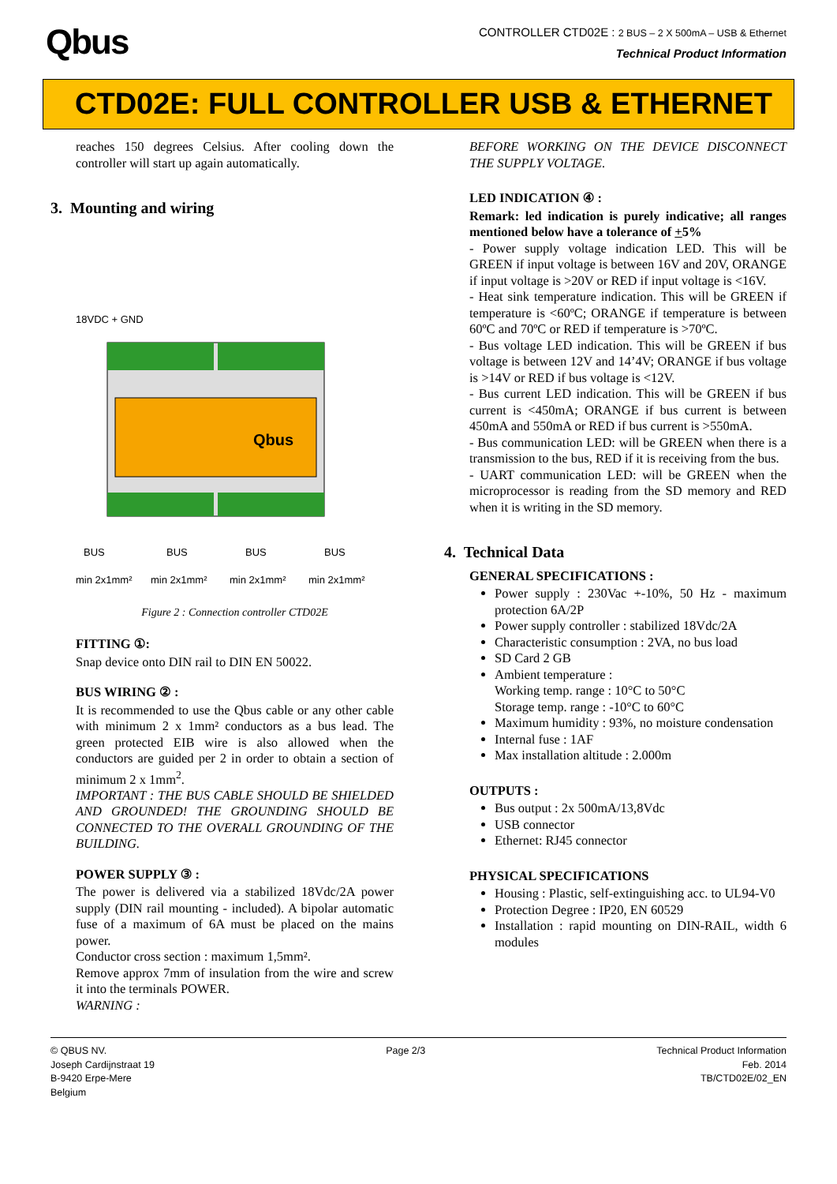Qbus
CONTROLLER CTD02E : 2 BUS – 2 X 500mA – USB & Ethernet
Technical Product Information
CTD02E: FULL CONTROLLER USB & ETHERNET
reaches 150 degrees Celsius. After cooling down the controller will start up again automatically.
3. Mounting and wiring
18VDC + GND
BUS
BUS
BUS
BUS
min 2x1mm²
min 2x1mm²
min 2x1mm²
min 2x1mm²
Qbus
Figure 2 : Connection controller CTD02E
FITTING ①:
Snap device onto DIN rail to DIN EN 50022.
BUS WIRING ② :
It is recommended to use the Qbus cable or any other cable with minimum 2 x 1mm² conductors as a bus lead. The green protected EIB wire is also allowed when the conductors are guided per 2 in order to obtain a section of minimum 2 x 1mm<sup>2</sup>.
IMPORTANT : THE BUS CABLE SHOULD BE SHIELDED AND GROUNDED! THE GROUNDING SHOULD BE CONNECTED TO THE OVERALL GROUNDING OF THE BUILDING.
POWER SUPPLY ③ :
The power is delivered via a stabilized 18Vdc/2A power supply (DIN rail mounting - included). A bipolar automatic fuse of a maximum of 6A must be placed on the mains power.
Conductor cross section : maximum 1,5mm².
Remove approx 7mm of insulation from the wire and screw it into the terminals POWER.
WARNING :
BEFORE WORKING ON THE DEVICE DISCONNECT THE SUPPLY VOLTAGE.
LED INDICATION ④ :
Remark: led indication is purely indicative; all ranges mentioned below have a tolerance of +5%
- Power supply voltage indication LED. This will be GREEN if input voltage is between 16V and 20V, ORANGE if input voltage is >20V or RED if input voltage is <16V.
- Heat sink temperature indication. This will be GREEN if temperature is <60ºC; ORANGE if temperature is between 60ºC and 70ºC or RED if temperature is >70ºC.
- Bus voltage LED indication. This will be GREEN if bus voltage is between 12V and 14’4V; ORANGE if bus voltage is >14V or RED if bus voltage is <12V.
- Bus current LED indication. This will be GREEN if bus current is <450mA; ORANGE if bus current is between 450mA and 550mA or RED if bus current is >550mA.
- Bus communication LED: will be GREEN when there is a transmission to the bus, RED if it is receiving from the bus.
- UART communication LED: will be GREEN when the microprocessor is reading from the SD memory and RED when it is writing in the SD memory.
4. Technical Data
GENERAL SPECIFICATIONS :
Power supply : 230Vac +-10%, 50 Hz - maximum protection 6A/2P
Power supply controller : stabilized 18Vdc/2A
Characteristic consumption : 2VA, no bus load
SD Card 2 GB
Ambient temperature :
Working temp. range : 10°C to 50°C
Storage temp. range : -10°C to 60°C
Maximum humidity : 93%, no moisture condensation
Internal fuse : 1AF
Max installation altitude : 2.000m
OUTPUTS :
Bus output : 2x 500mA/13,8Vdc
USB connector
Ethernet: RJ45 connector
PHYSICAL SPECIFICATIONS
Housing : Plastic, self-extinguishing acc. to UL94-V0
Protection Degree : IP20, EN 60529
Installation : rapid mounting on DIN-RAIL, width 6 modules
© QBUS NV.
Joseph Cardijnstraat 19
B-9420 Erpe-Mere
Belgium
Page 2/3 Technical Product Information
Feb. 2014
TB/CTD02E/02_EN